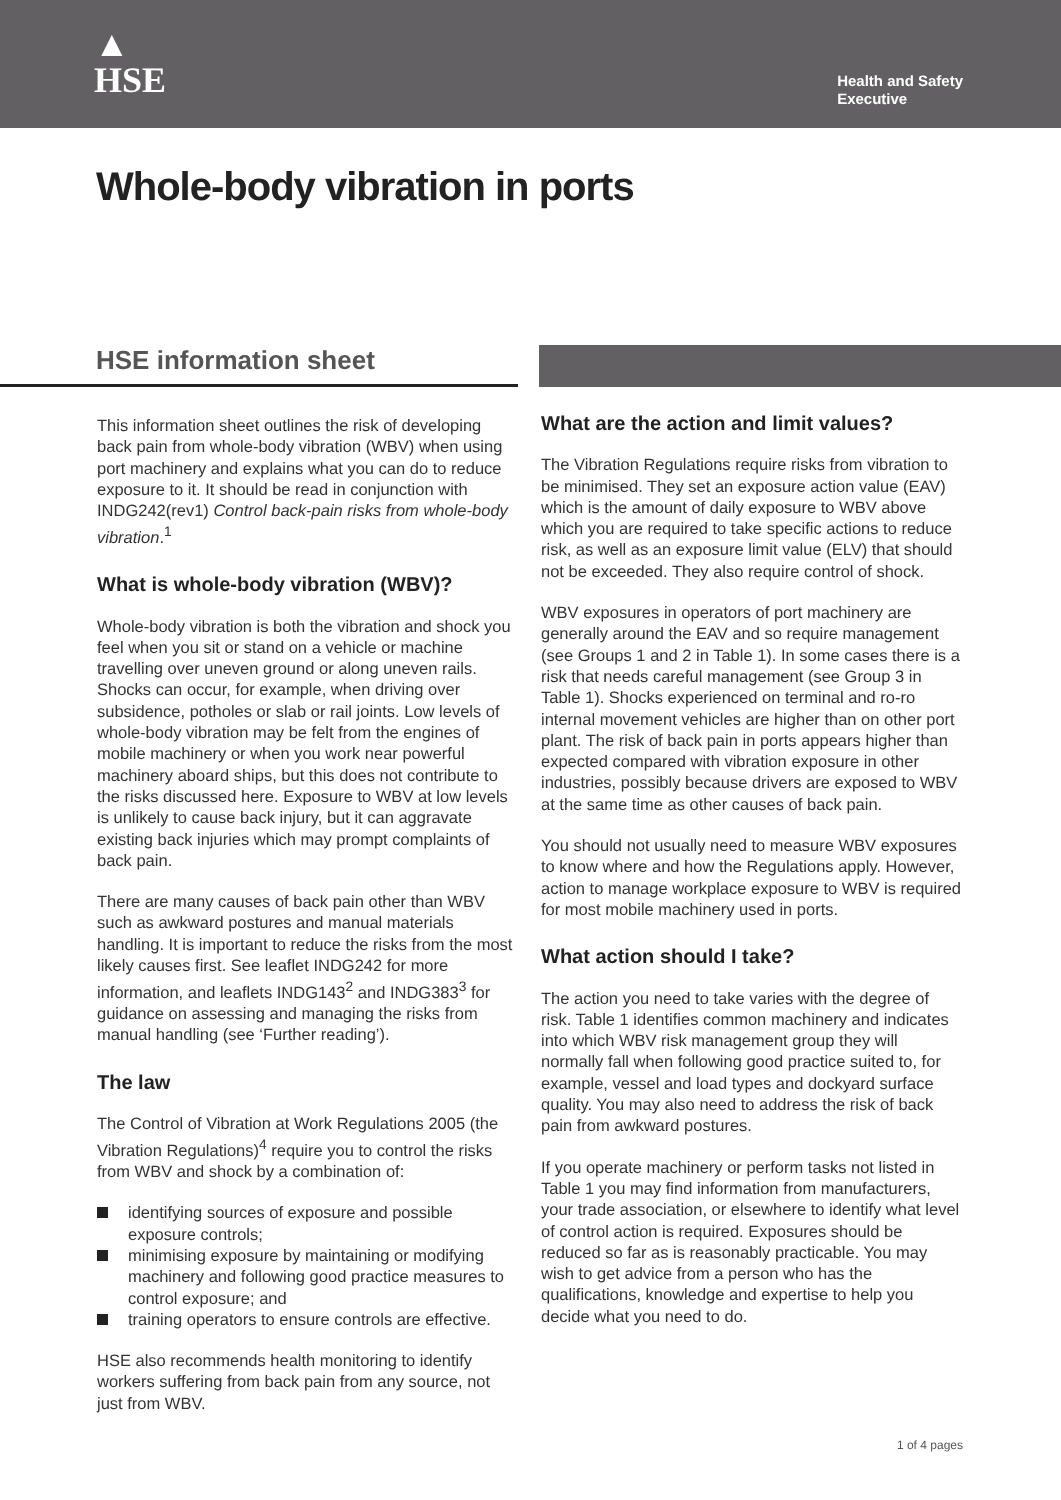▲
HSE
Health and Safety
Executive
Whole-body vibration in ports
HSE information sheet
This information sheet outlines the risk of developing back pain from whole-body vibration (WBV) when using port machinery and explains what you can do to reduce exposure to it. It should be read in conjunction with INDG242(rev1) Control back-pain risks from whole-body vibration.<sup>1</sup>
What is whole-body vibration (WBV)?
Whole-body vibration is both the vibration and shock you feel when you sit or stand on a vehicle or machine travelling over uneven ground or along uneven rails. Shocks can occur, for example, when driving over subsidence, potholes or slab or rail joints. Low levels of whole-body vibration may be felt from the engines of mobile machinery or when you work near powerful machinery aboard ships, but this does not contribute to the risks discussed here. Exposure to WBV at low levels is unlikely to cause back injury, but it can aggravate existing back injuries which may prompt complaints of back pain.
There are many causes of back pain other than WBV such as awkward postures and manual materials handling. It is important to reduce the risks from the most likely causes first. See leaflet INDG242 for more information, and leaflets INDG143<sup>2</sup> and INDG383<sup>3</sup> for guidance on assessing and managing the risks from manual handling (see ‘Further reading’).
The law
The Control of Vibration at Work Regulations 2005 (the Vibration Regulations)<sup>4</sup> require you to control the risks from WBV and shock by a combination of:
identifying sources of exposure and possible exposure controls;
minimising exposure by maintaining or modifying machinery and following good practice measures to control exposure; and
training operators to ensure controls are effective.
HSE also recommends health monitoring to identify workers suffering from back pain from any source, not just from WBV.
What are the action and limit values?
The Vibration Regulations require risks from vibration to be minimised. They set an exposure action value (EAV) which is the amount of daily exposure to WBV above which you are required to take specific actions to reduce risk, as well as an exposure limit value (ELV) that should not be exceeded. They also require control of shock.
WBV exposures in operators of port machinery are generally around the EAV and so require management (see Groups 1 and 2 in Table 1). In some cases there is a risk that needs careful management (see Group 3 in Table 1). Shocks experienced on terminal and ro-ro internal movement vehicles are higher than on other port plant. The risk of back pain in ports appears higher than expected compared with vibration exposure in other industries, possibly because drivers are exposed to WBV at the same time as other causes of back pain.
You should not usually need to measure WBV exposures to know where and how the Regulations apply. However, action to manage workplace exposure to WBV is required for most mobile machinery used in ports.
What action should I take?
The action you need to take varies with the degree of risk. Table 1 identifies common machinery and indicates into which WBV risk management group they will normally fall when following good practice suited to, for example, vessel and load types and dockyard surface quality. You may also need to address the risk of back pain from awkward postures.
If you operate machinery or perform tasks not listed in Table 1 you may find information from manufacturers, your trade association, or elsewhere to identify what level of control action is required. Exposures should be reduced so far as is reasonably practicable. You may wish to get advice from a person who has the qualifications, knowledge and expertise to help you decide what you need to do.
1 of 4 pages